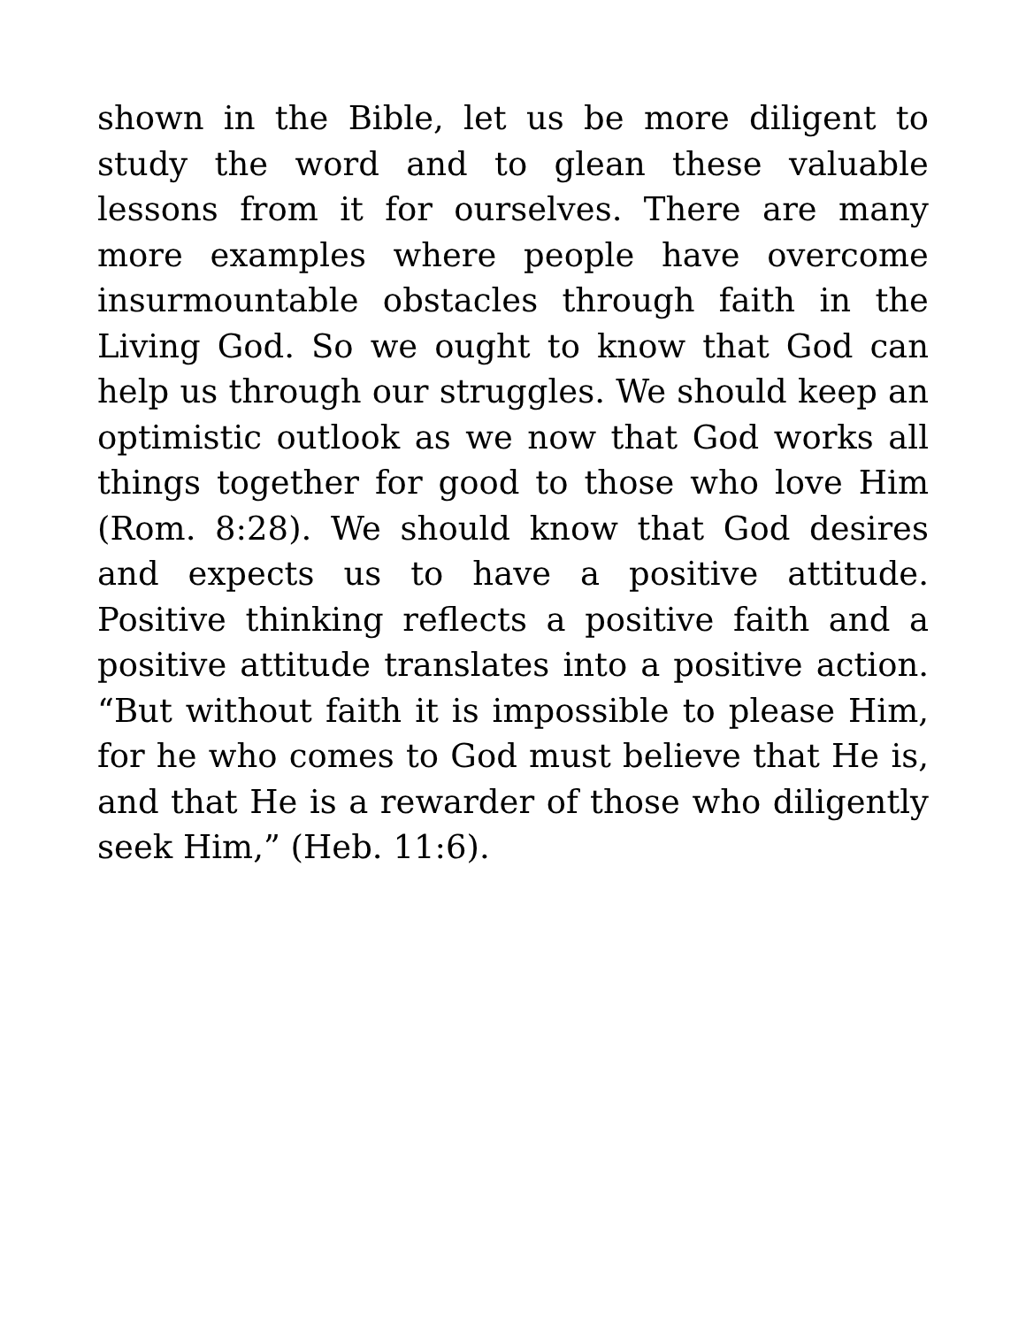shown in the Bible, let us be more diligent to study the word and to glean these valuable lessons from it for ourselves. There are many more examples where people have overcome insurmountable obstacles through faith in the Living God. So we ought to know that God can help us through our struggles. We should keep an optimistic outlook as we now that God works all things together for good to those who love Him (Rom. 8:28). We should know that God desires and expects us to have a positive attitude. Positive thinking reflects a positive faith and a positive attitude translates into a positive action. “But without faith it is impossible to please Him, for he who comes to God must believe that He is, and that He is a rewarder of those who diligently seek Him,” (Heb. 11:6).